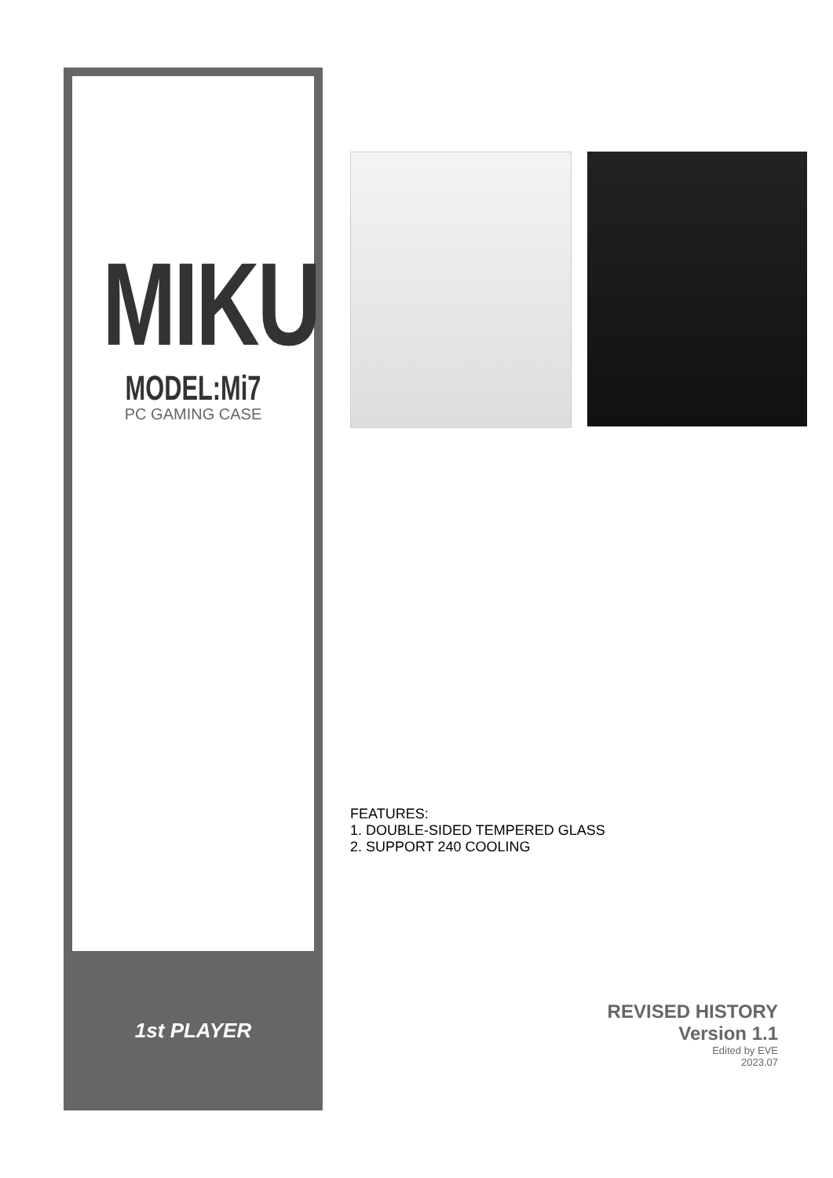MIKU
MODEL:Mi7
PC GAMING CASE
1st PLAYER
FEATURES:
1. DOUBLE-SIDED TEMPERED GLASS
2. SUPPORT 240 COOLING
REVISED HISTORY
Version 1.1
Edited by EVE
2023.07